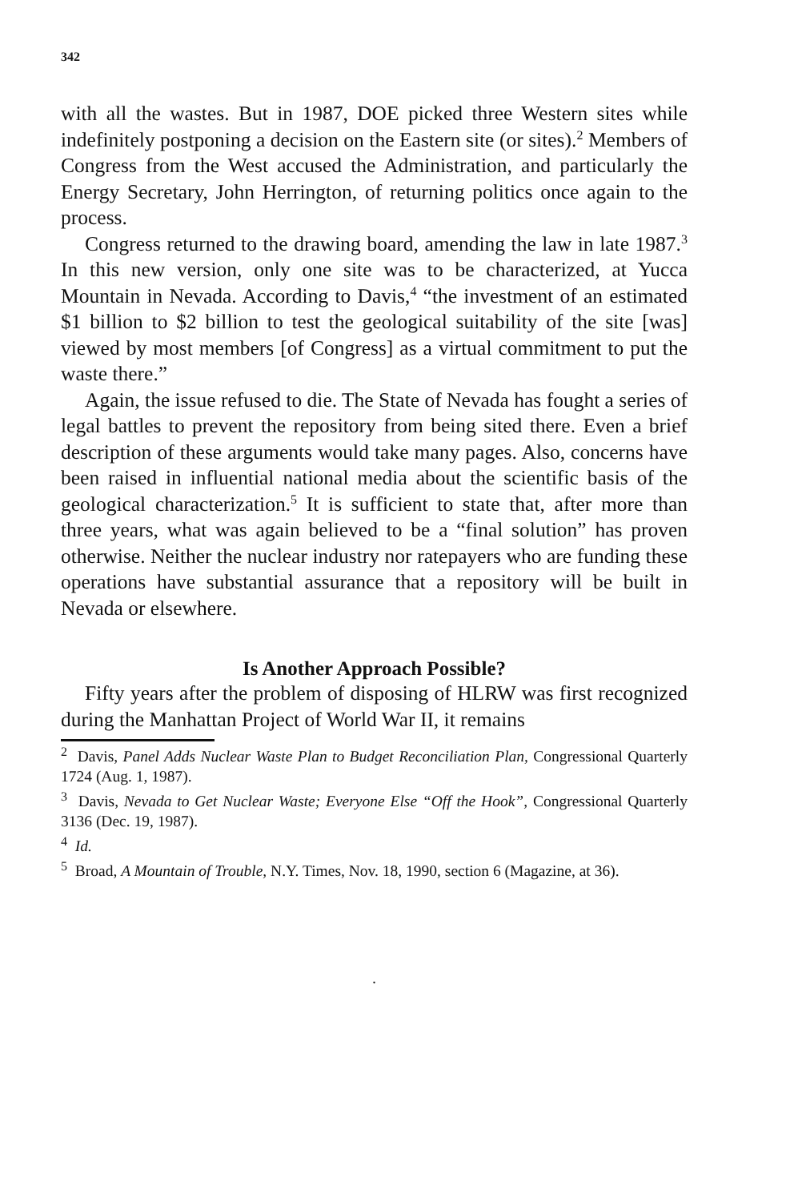342
with all the wastes. But in 1987, DOE picked three Western sites while indefinitely postponing a decision on the Eastern site (or sites).<sup>2</sup> Members of Congress from the West accused the Administration, and particularly the Energy Secretary, John Herrington, of returning politics once again to the process.
Congress returned to the drawing board, amending the law in late 1987.<sup>3</sup> In this new version, only one site was to be characterized, at Yucca Mountain in Nevada. According to Davis,<sup>4</sup> “the investment of an estimated $1 billion to $2 billion to test the geological suitability of the site [was] viewed by most members [of Congress] as a virtual commitment to put the waste there.”
Again, the issue refused to die. The State of Nevada has fought a series of legal battles to prevent the repository from being sited there. Even a brief description of these arguments would take many pages. Also, concerns have been raised in influential national media about the scientific basis of the geological characterization.<sup>5</sup> It is sufficient to state that, after more than three years, what was again believed to be a “final solution” has proven otherwise. Neither the nuclear industry nor ratepayers who are funding these operations have substantial assurance that a repository will be built in Nevada or elsewhere.
Is Another Approach Possible?
Fifty years after the problem of disposing of HLRW was first recognized during the Manhattan Project of World War II, it remains
<sup>2</sup> Davis, Panel Adds Nuclear Waste Plan to Budget Reconciliation Plan, Congressional Quarterly 1724 (Aug. 1, 1987).
<sup>3</sup> Davis, Nevada to Get Nuclear Waste; Everyone Else “Off the Hook”, Congressional Quarterly 3136 (Dec. 19, 1987).
<sup>4</sup> Id.
<sup>5</sup> Broad, A Mountain of Trouble, N.Y. Times, Nov. 18, 1990, section 6 (Magazine, at 36).
.